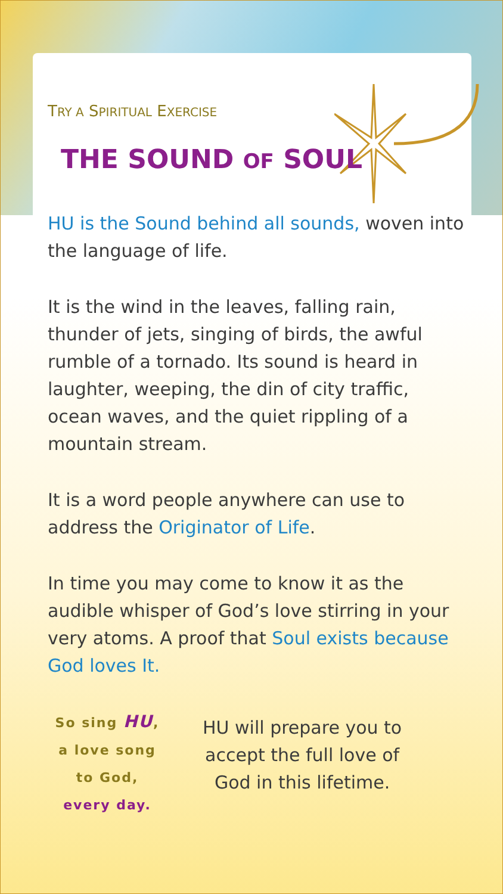TRY A SPIRITUAL EXERCISE
THE SOUND OF SOUL
HU is the Sound behind all sounds, woven into the language of life.
It is the wind in the leaves, falling rain, thunder of jets, singing of birds, the awful rumble of a tornado. Its sound is heard in laughter, weeping, the din of city traffic, ocean waves, and the quiet rippling of a mountain stream.
It is a word people anywhere can use to address the Originator of Life.
In time you may come to know it as the audible whisper of God’s love stirring in your very atoms. A proof that Soul exists because God loves It.
So sing HU,
a love song
to God,
every day.
HU will prepare you to
accept the full love of
God in this lifetime.